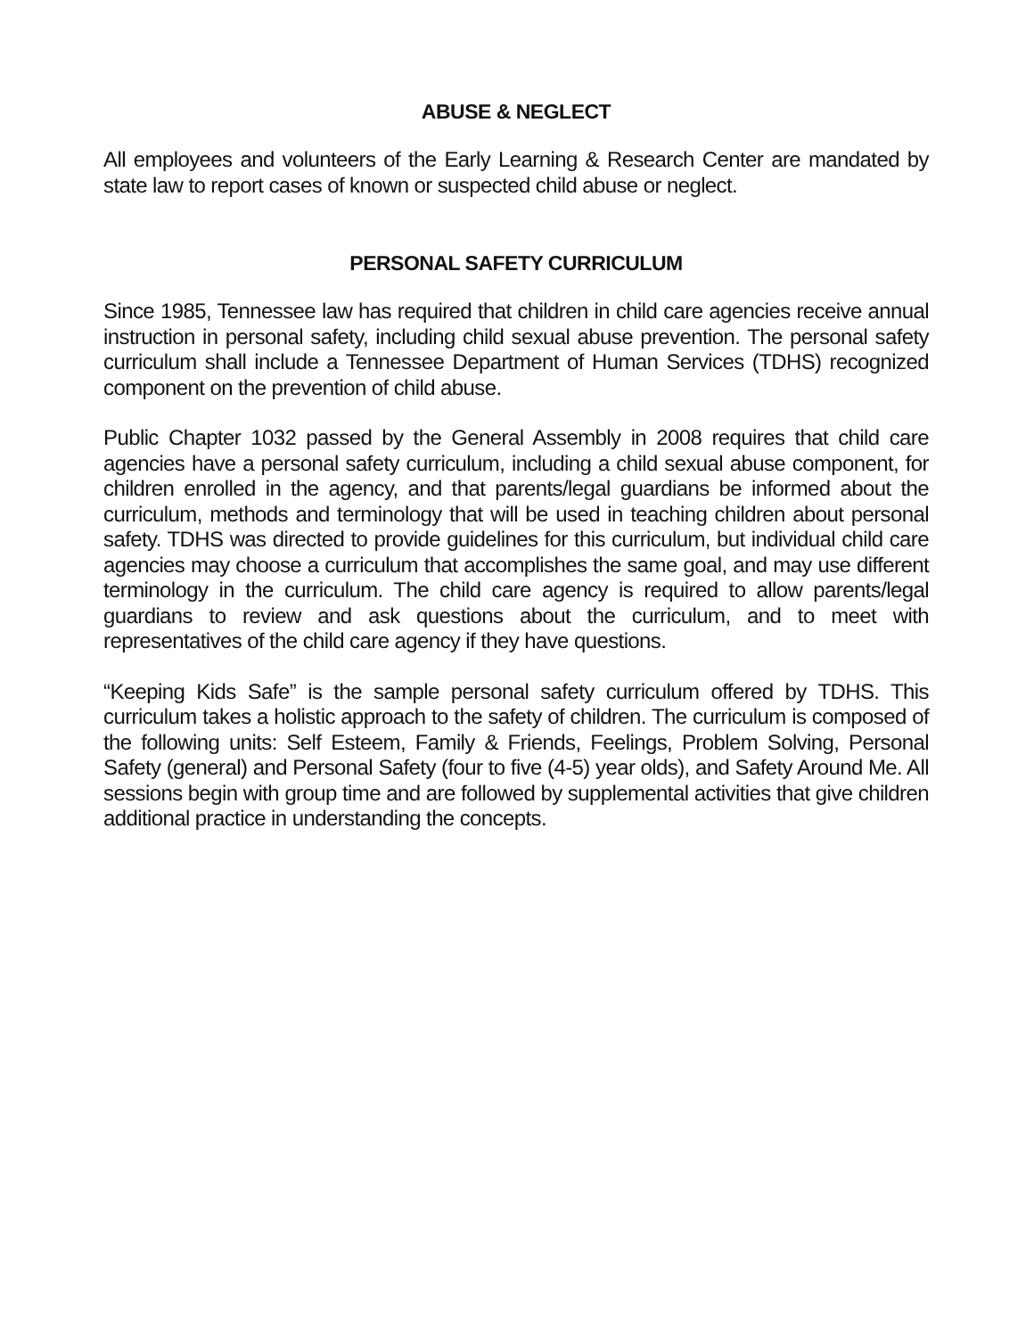ABUSE & NEGLECT
All employees and volunteers of the Early Learning & Research Center are mandated by state law to report cases of known or suspected child abuse or neglect.
PERSONAL SAFETY CURRICULUM
Since 1985, Tennessee law has required that children in child care agencies receive annual instruction in personal safety, including child sexual abuse prevention. The personal safety curriculum shall include a Tennessee Department of Human Services (TDHS) recognized component on the prevention of child abuse.
Public Chapter 1032 passed by the General Assembly in 2008 requires that child care agencies have a personal safety curriculum, including a child sexual abuse component, for children enrolled in the agency, and that parents/legal guardians be informed about the curriculum, methods and terminology that will be used in teaching children about personal safety. TDHS was directed to provide guidelines for this curriculum, but individual child care agencies may choose a curriculum that accomplishes the same goal, and may use different terminology in the curriculum. The child care agency is required to allow parents/legal guardians to review and ask questions about the curriculum, and to meet with representatives of the child care agency if they have questions.
“Keeping Kids Safe” is the sample personal safety curriculum offered by TDHS. This curriculum takes a holistic approach to the safety of children. The curriculum is composed of the following units: Self Esteem, Family & Friends, Feelings, Problem Solving, Personal Safety (general) and Personal Safety (four to five (4-5) year olds), and Safety Around Me. All sessions begin with group time and are followed by supplemental activities that give children additional practice in understanding the concepts.